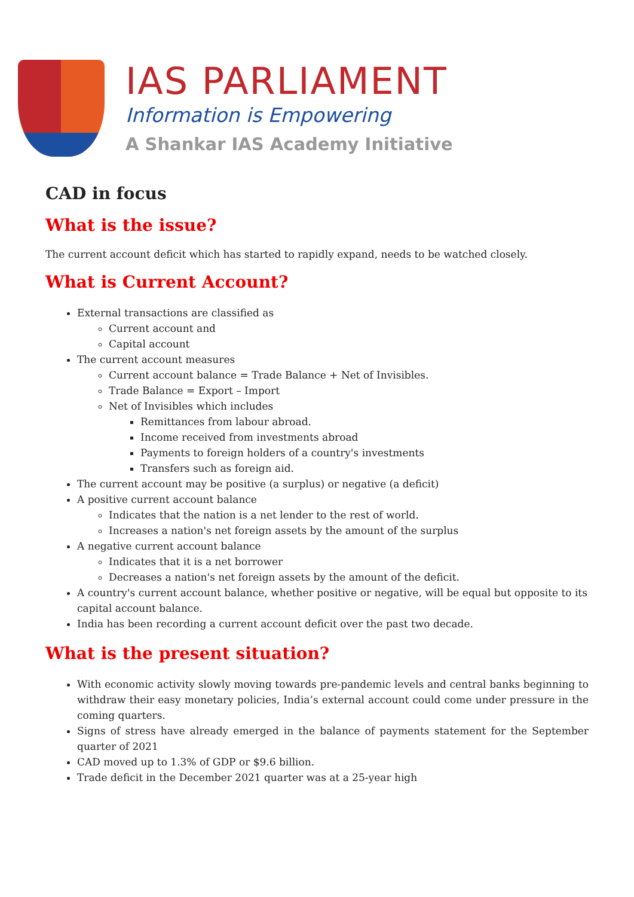IAS PARLIAMENT
Information is Empowering
A Shankar IAS Academy Initiative
CAD in focus
What is the issue?
The current account deficit which has started to rapidly expand, needs to be watched closely.
What is Current Account?
External transactions are classified as
Current account and
Capital account
The current account measures
Current account balance = Trade Balance + Net of Invisibles.
Trade Balance = Export – Import
Net of Invisibles which includes
Remittances from labour abroad.
Income received from investments abroad
Payments to foreign holders of a country's investments
Transfers such as foreign aid.
The current account may be positive (a surplus) or negative (a deficit)
A positive current account balance
Indicates that the nation is a net lender to the rest of world.
Increases a nation's net foreign assets by the amount of the surplus
A negative current account balance
Indicates that it is a net borrower
Decreases a nation's net foreign assets by the amount of the deficit.
A country's current account balance, whether positive or negative, will be equal but opposite to its capital account balance.
India has been recording a current account deficit over the past two decade.
What is the present situation?
With economic activity slowly moving towards pre-pandemic levels and central banks beginning to withdraw their easy monetary policies, India’s external account could come under pressure in the coming quarters.
Signs of stress have already emerged in the balance of payments statement for the September quarter of 2021
CAD moved up to 1.3% of GDP or $9.6 billion.
Trade deficit in the December 2021 quarter was at a 25-year high